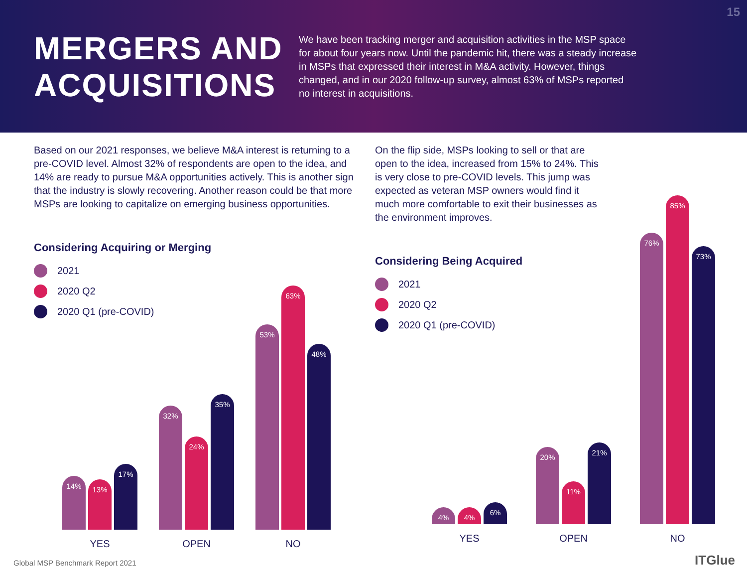15
MERGERS AND ACQUISITIONS
We have been tracking merger and acquisition activities in the MSP space for about four years now. Until the pandemic hit, there was a steady increase in MSPs that expressed their interest in M&A activity. However, things changed, and in our 2020 follow-up survey, almost 63% of MSPs reported no interest in acquisitions.
Based on our 2021 responses, we believe M&A interest is returning to a pre-COVID level. Almost 32% of respondents are open to the idea, and 14% are ready to pursue M&A opportunities actively. This is another sign that the industry is slowly recovering. Another reason could be that more MSPs are looking to capitalize on emerging business opportunities.
Considering Acquiring or Merging
2021
2020 Q2
2020 Q1 (pre-COVID)
On the flip side, MSPs looking to sell or that are open to the idea, increased from 15% to 24%. This is very close to pre-COVID levels. This jump was expected as veteran MSP owners would find it much more comfortable to exit their businesses as the environment improves.
Considering Being Acquired
2021
2020 Q2
2020 Q1 (pre-COVID)
14%
13%
17%
YES
32%
24%
35%
OPEN
53%
63%
48%
NO
4%
4%
6%
YES
20%
11%
21%
OPEN
76%
85%
73%
NO
Global MSP Benchmark Report 2021
ITGlue